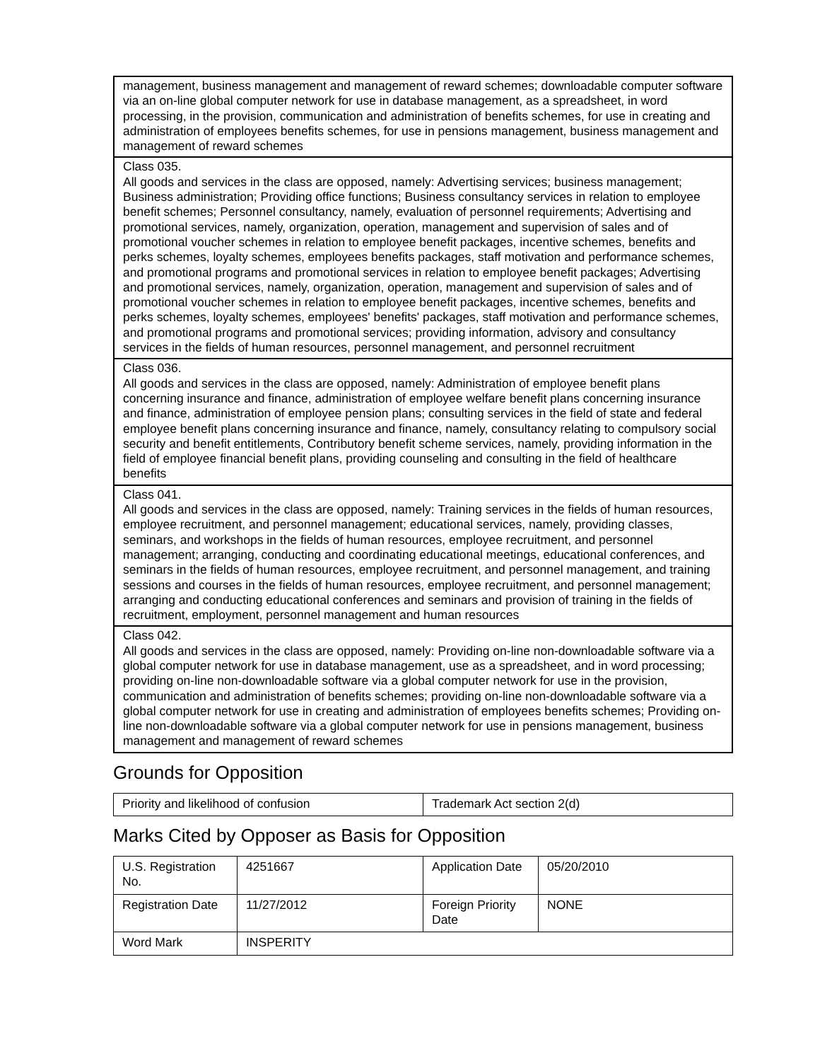| management, business management and management of reward schemes; downloadable computer software via an on-line global computer network for use in database management, as a spreadsheet, in word processing, in the provision, communication and administration of benefits schemes, for use in creating and administration of employees benefits schemes, for use in pensions management, business management and management of reward schemes |
| Class 035. All goods and services in the class are opposed, namely: Advertising services; business management; Business administration; Providing office functions; Business consultancy services in relation to employee benefit schemes; Personnel consultancy, namely, evaluation of personnel requirements; Advertising and promotional services, namely, organization, operation, management and supervision of sales and of promotional voucher schemes in relation to employee benefit packages, incentive schemes, benefits and perks schemes, loyalty schemes, employees benefits packages, staff motivation and performance schemes, and promotional programs and promotional services in relation to employee benefit packages; Advertising and promotional services, namely, organization, operation, management and supervision of sales and of promotional voucher schemes in relation to employee benefit packages, incentive schemes, benefits and perks schemes, loyalty schemes, employees' benefits' packages, staff motivation and performance schemes, and promotional programs and promotional services; providing information, advisory and consultancy services in the fields of human resources, personnel management, and personnel recruitment |
| Class 036. All goods and services in the class are opposed, namely: Administration of employee benefit plans concerning insurance and finance, administration of employee welfare benefit plans concerning insurance and finance, administration of employee pension plans; consulting services in the field of state and federal employee benefit plans concerning insurance and finance, namely, consultancy relating to compulsory social security and benefit entitlements, Contributory benefit scheme services, namely, providing information in the field of employee financial benefit plans, providing counseling and consulting in the field of healthcare benefits |
| Class 041. All goods and services in the class are opposed, namely: Training services in the fields of human resources, employee recruitment, and personnel management; educational services, namely, providing classes, seminars, and workshops in the fields of human resources, employee recruitment, and personnel management; arranging, conducting and coordinating educational meetings, educational conferences, and seminars in the fields of human resources, employee recruitment, and personnel management, and training sessions and courses in the fields of human resources, employee recruitment, and personnel management; arranging and conducting educational conferences and seminars and provision of training in the fields of recruitment, employment, personnel management and human resources |
| Class 042. All goods and services in the class are opposed, namely: Providing on-line non-downloadable software via a global computer network for use in database management, use as a spreadsheet, and in word processing; providing on-line non-downloadable software via a global computer network for use in the provision, communication and administration of benefits schemes; providing on-line non-downloadable software via a global computer network for use in creating and administration of employees benefits schemes; Providing on-line non-downloadable software via a global computer network for use in pensions management, business management and management of reward schemes |
Grounds for Opposition
| Priority and likelihood of confusion | Trademark Act section 2(d) |
Marks Cited by Opposer as Basis for Opposition
| U.S. Registration No. | 4251667 | Application Date | 05/20/2010 |
| Registration Date | 11/27/2012 | Foreign Priority Date | NONE |
| Word Mark | INSPERITY | | |